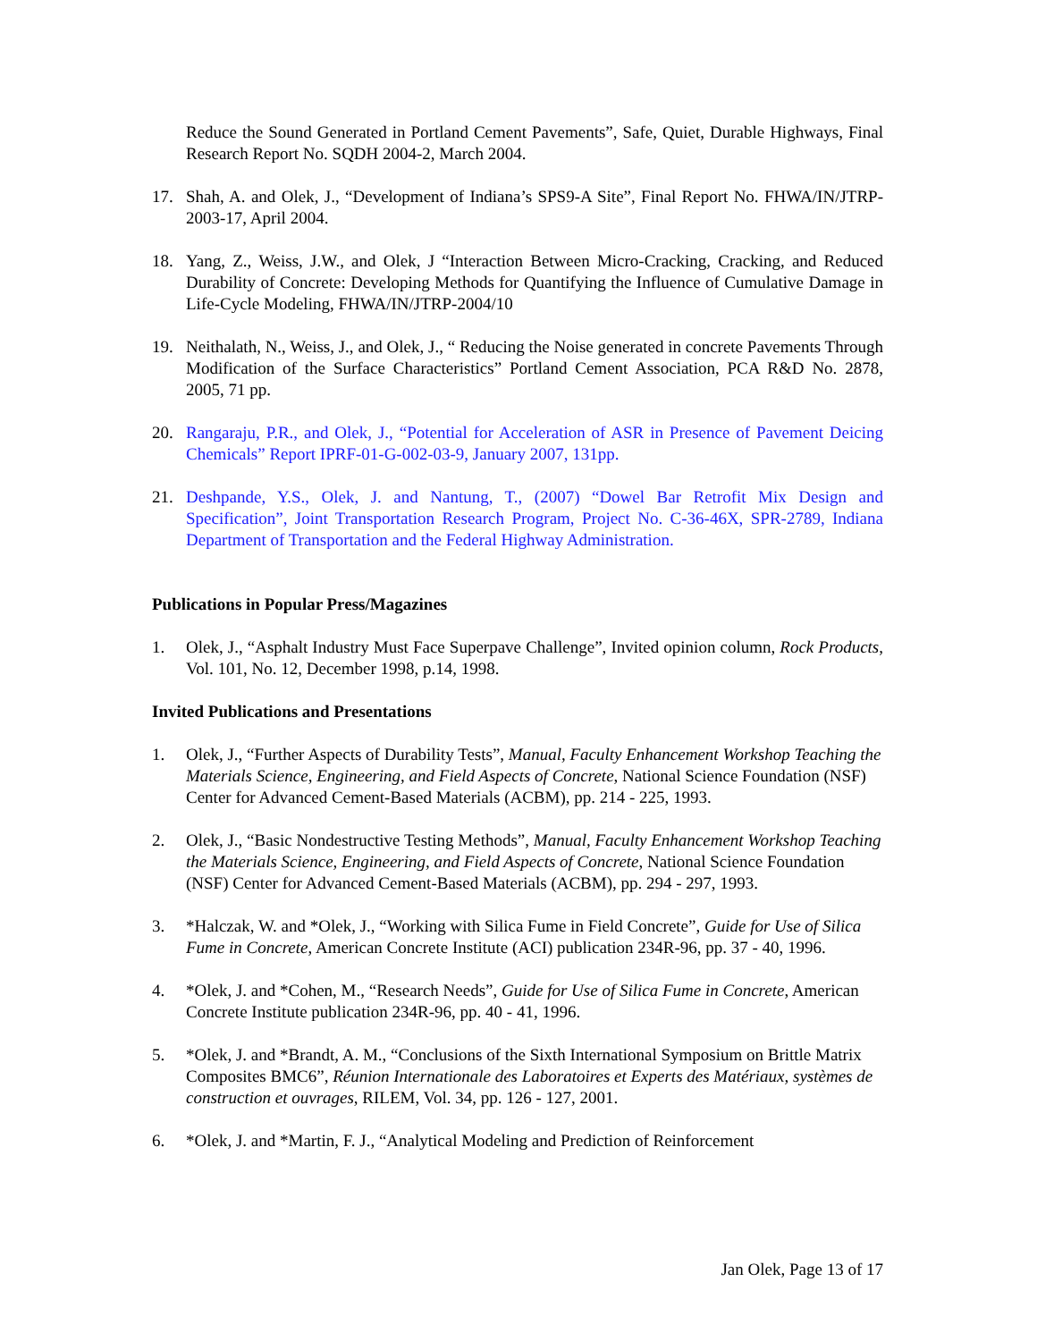Reduce the Sound Generated in Portland Cement Pavements”, Safe, Quiet, Durable Highways, Final Research Report No. SQDH 2004-2, March 2004.
17. Shah, A. and Olek, J., “Development of Indiana’s SPS9-A Site”, Final Report No. FHWA/IN/JTRP-2003-17, April 2004.
18. Yang, Z., Weiss, J.W., and Olek, J “Interaction Between Micro-Cracking, Cracking, and Reduced Durability of Concrete: Developing Methods for Quantifying the Influence of Cumulative Damage in Life-Cycle Modeling, FHWA/IN/JTRP-2004/10
19. Neithalath, N., Weiss, J., and Olek, J., “ Reducing the Noise generated in concrete Pavements Through Modification of the Surface Characteristics” Portland Cement Association, PCA R&D No. 2878, 2005, 71 pp.
20. Rangaraju, P.R., and Olek, J., “Potential for Acceleration of ASR in Presence of Pavement Deicing Chemicals” Report IPRF-01-G-002-03-9, January 2007, 131pp.
21. Deshpande, Y.S., Olek, J. and Nantung, T., (2007) “Dowel Bar Retrofit Mix Design and Specification”, Joint Transportation Research Program, Project No. C-36-46X, SPR-2789, Indiana Department of Transportation and the Federal Highway Administration.
Publications in Popular Press/Magazines
1. Olek, J., “Asphalt Industry Must Face Superpave Challenge”, Invited opinion column, Rock Products, Vol. 101, No. 12, December 1998, p.14, 1998.
Invited Publications and Presentations
1. Olek, J., “Further Aspects of Durability Tests”, Manual, Faculty Enhancement Workshop Teaching the Materials Science, Engineering, and Field Aspects of Concrete, National Science Foundation (NSF) Center for Advanced Cement-Based Materials (ACBM), pp. 214 - 225, 1993.
2. Olek, J., “Basic Nondestructive Testing Methods”, Manual, Faculty Enhancement Workshop Teaching the Materials Science, Engineering, and Field Aspects of Concrete, National Science Foundation (NSF) Center for Advanced Cement-Based Materials (ACBM), pp. 294 - 297, 1993.
3. *Halczak, W. and *Olek, J., “Working with Silica Fume in Field Concrete”, Guide for Use of Silica Fume in Concrete, American Concrete Institute (ACI) publication 234R-96, pp. 37 - 40, 1996.
4. *Olek, J. and *Cohen, M., “Research Needs”, Guide for Use of Silica Fume in Concrete, American Concrete Institute publication 234R-96, pp. 40 - 41, 1996.
5. *Olek, J. and *Brandt, A. M., “Conclusions of the Sixth International Symposium on Brittle Matrix Composites BMC6”, Réunion Internationale des Laboratoires et Experts des Matériaux, systèmes de construction et ouvrages, RILEM, Vol. 34, pp. 126 - 127, 2001.
6. *Olek, J. and *Martin, F. J., “Analytical Modeling and Prediction of Reinforcement
Jan Olek, Page 13 of 17